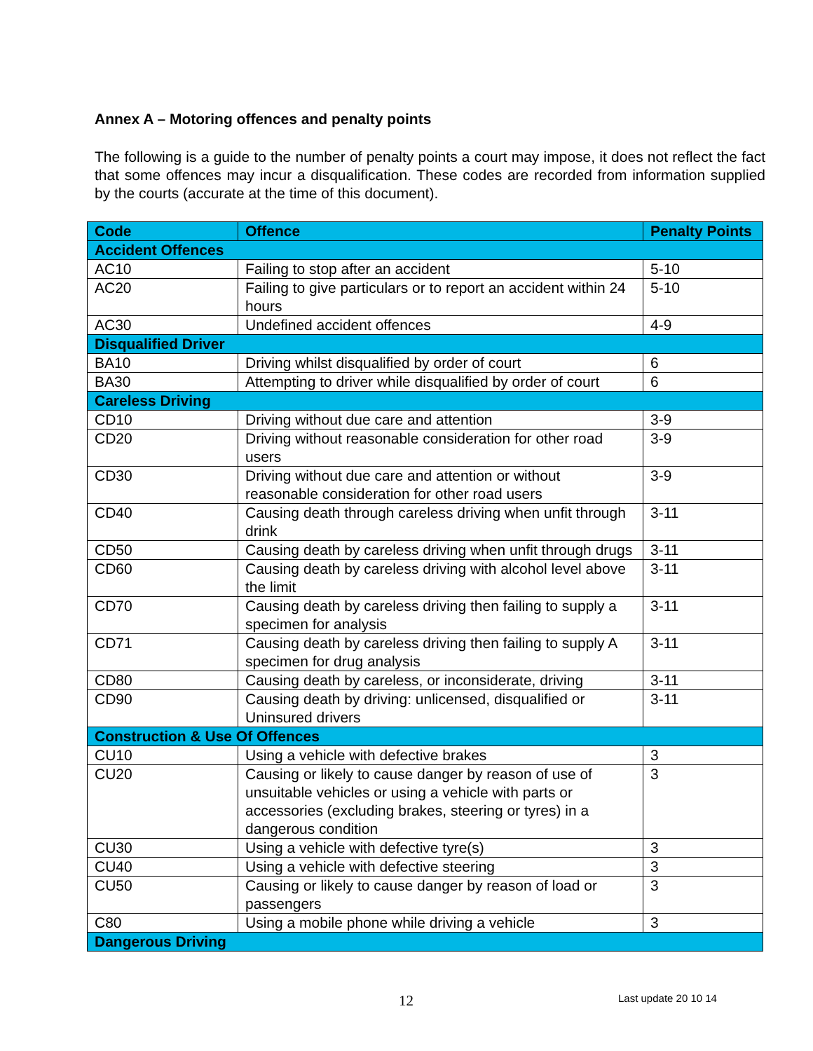Annex A – Motoring offences and penalty points
The following is a guide to the number of penalty points a court may impose, it does not reflect the fact that some offences may incur a disqualification. These codes are recorded from information supplied by the courts (accurate at the time of this document).
| Code | Offence | Penalty Points |
| --- | --- | --- |
| Accident Offences | | |
| AC10 | Failing to stop after an accident | 5-10 |
| AC20 | Failing to give particulars or to report an accident within 24 hours | 5-10 |
| AC30 | Undefined accident offences | 4-9 |
| Disqualified Driver | | |
| BA10 | Driving whilst disqualified by order of court | 6 |
| BA30 | Attempting to driver while disqualified by order of court | 6 |
| Careless Driving | | |
| CD10 | Driving without due care and attention | 3-9 |
| CD20 | Driving without reasonable consideration for other road users | 3-9 |
| CD30 | Driving without due care and attention or without reasonable consideration for other road users | 3-9 |
| CD40 | Causing death through careless driving when unfit through drink | 3-11 |
| CD50 | Causing death by careless driving when unfit through drugs | 3-11 |
| CD60 | Causing death by careless driving with alcohol level above the limit | 3-11 |
| CD70 | Causing death by careless driving then failing to supply a specimen for analysis | 3-11 |
| CD71 | Causing death by careless driving then failing to supply A specimen for drug analysis | 3-11 |
| CD80 | Causing death by careless, or inconsiderate, driving | 3-11 |
| CD90 | Causing death by driving: unlicensed, disqualified or Uninsured drivers | 3-11 |
| Construction & Use Of Offences | | |
| CU10 | Using a vehicle with defective brakes | 3 |
| CU20 | Causing or likely to cause danger by reason of use of unsuitable vehicles or using a vehicle with parts or accessories (excluding brakes, steering or tyres) in a dangerous condition | 3 |
| CU30 | Using a vehicle with defective tyre(s) | 3 |
| CU40 | Using a vehicle with defective steering | 3 |
| CU50 | Causing or likely to cause danger by reason of load or passengers | 3 |
| C80 | Using a mobile phone while driving a vehicle | 3 |
| Dangerous Driving | | |
12 Last update 20 10 14